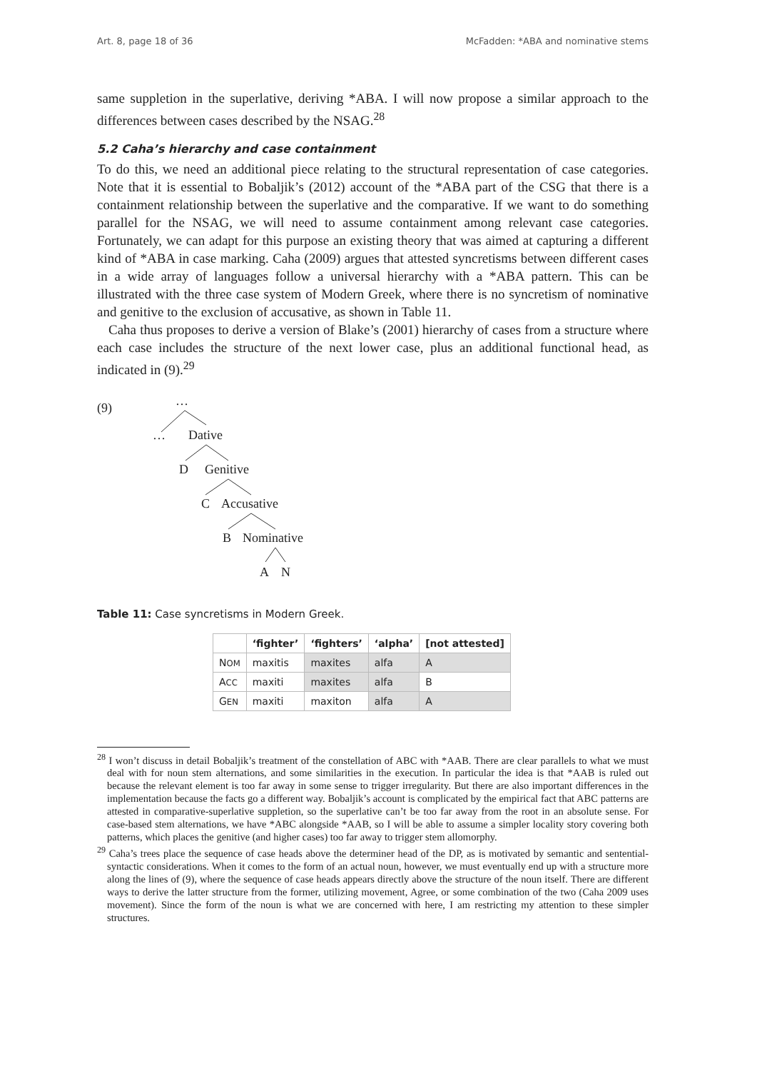Art. 8, page 18 of 36 McFadden: *ABA and nominative stems
same suppletion in the superlative, deriving *ABA. I will now propose a similar approach to the differences between cases described by the NSAG.<sup>28</sup>
5.2 Caha’s hierarchy and case containment
To do this, we need an additional piece relating to the structural representation of case categories. Note that it is essential to Bobaljik’s (2012) account of the *ABA part of the CSG that there is a containment relationship between the superlative and the comparative. If we want to do something parallel for the NSAG, we will need to assume containment among relevant case categories. Fortunately, we can adapt for this purpose an existing theory that was aimed at capturing a different kind of *ABA in case marking. Caha (2009) argues that attested syncretisms between different cases in a wide array of languages follow a universal hierarchy with a *ABA pattern. This can be illustrated with the three case system of Modern Greek, where there is no syncretism of nominative and genitive to the exclusion of accusative, as shown in Table 11.
Caha thus proposes to derive a version of Blake’s (2001) hierarchy of cases from a structure where each case includes the structure of the next lower case, plus an additional functional head, as indicated in (9).<sup>29</sup>
(9) …
… Dative
D Genitive
C Accusative
B Nominative
A N
Table 11: Case syncretisms in Modern Greek.
| | ‘fighter’ | ‘fighters’ | ‘alpha’ | [not attested] |
| --- | --- | --- | --- | --- |
| N OM | maxitis | maxites | alfa | A |
| A CC | maxiti | maxites | alfa | B |
| G EN | maxiti | maxiton | alfa | A |
<sup>28</sup> I won’t discuss in detail Bobaljik’s treatment of the constellation of ABC with *AAB. There are clear parallels to what we must deal with for noun stem alternations, and some similarities in the execution. In particular the idea is that *AAB is ruled out because the relevant element is too far away in some sense to trigger irregularity. But there are also important differences in the implementation because the facts go a different way. Bobaljik’s account is complicated by the empirical fact that ABC patterns are attested in comparative-superlative suppletion, so the superlative can’t be too far away from the root in an absolute sense. For case-based stem alternations, we have *ABC alongside *AAB, so I will be able to assume a simpler locality story covering both patterns, which places the genitive (and higher cases) too far away to trigger stem allomorphy.
<sup>29</sup> Caha’s trees place the sequence of case heads above the determiner head of the DP, as is motivated by semantic and sentential-syntactic considerations. When it comes to the form of an actual noun, however, we must eventually end up with a structure more along the lines of (9), where the sequence of case heads appears directly above the structure of the noun itself. There are different ways to derive the latter structure from the former, utilizing movement, Agree, or some combination of the two (Caha 2009 uses movement). Since the form of the noun is what we are concerned with here, I am restricting my attention to these simpler structures.